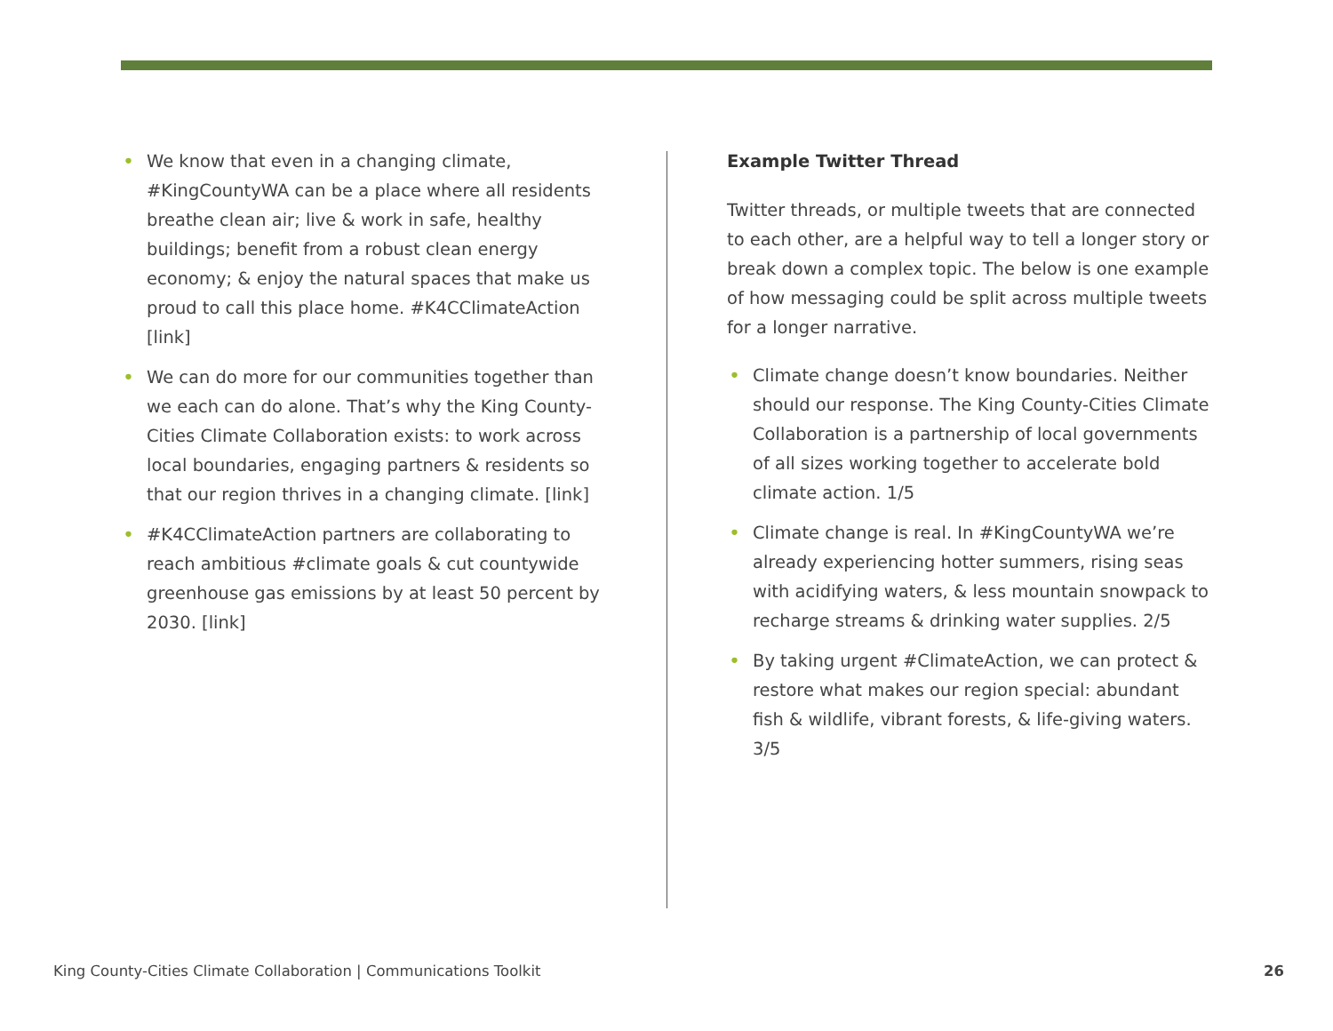• We know that even in a changing climate, #KingCountyWA can be a place where all residents breathe clean air; live & work in safe, healthy buildings; benefit from a robust clean energy economy; & enjoy the natural spaces that make us proud to call this place home. #K4CClimateAction [link]
• We can do more for our communities together than we each can do alone. That’s why the King County-Cities Climate Collaboration exists: to work across local boundaries, engaging partners & residents so that our region thrives in a changing climate. [link]
• #K4CClimateAction partners are collaborating to reach ambitious #climate goals & cut countywide greenhouse gas emissions by at least 50 percent by 2030. [link]
Example Twitter Thread
Twitter threads, or multiple tweets that are connected to each other, are a helpful way to tell a longer story or break down a complex topic. The below is one example of how messaging could be split across multiple tweets for a longer narrative.
• Climate change doesn’t know boundaries. Neither should our response. The King County-Cities Climate Collaboration is a partnership of local governments of all sizes working together to accelerate bold climate action. 1/5
• Climate change is real. In #KingCountyWA we’re already experiencing hotter summers, rising seas with acidifying waters, & less mountain snowpack to recharge streams & drinking water supplies. 2/5
• By taking urgent #ClimateAction, we can protect & restore what makes our region special: abundant fish & wildlife, vibrant forests, & life-giving waters. 3/5
King County-Cities Climate Collaboration | Communications Toolkit 26